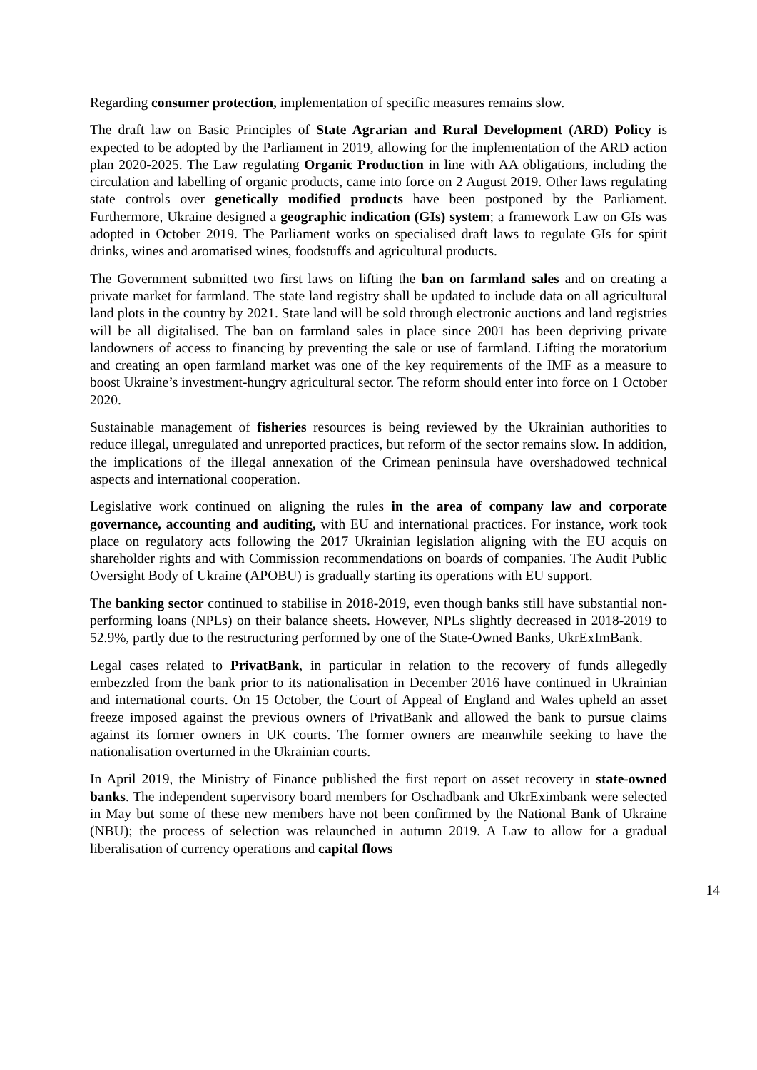Regarding consumer protection, implementation of specific measures remains slow.
The draft law on Basic Principles of State Agrarian and Rural Development (ARD) Policy is expected to be adopted by the Parliament in 2019, allowing for the implementation of the ARD action plan 2020-2025. The Law regulating Organic Production in line with AA obligations, including the circulation and labelling of organic products, came into force on 2 August 2019. Other laws regulating state controls over genetically modified products have been postponed by the Parliament. Furthermore, Ukraine designed a geographic indication (GIs) system; a framework Law on GIs was adopted in October 2019. The Parliament works on specialised draft laws to regulate GIs for spirit drinks, wines and aromatised wines, foodstuffs and agricultural products.
The Government submitted two first laws on lifting the ban on farmland sales and on creating a private market for farmland. The state land registry shall be updated to include data on all agricultural land plots in the country by 2021. State land will be sold through electronic auctions and land registries will be all digitalised. The ban on farmland sales in place since 2001 has been depriving private landowners of access to financing by preventing the sale or use of farmland. Lifting the moratorium and creating an open farmland market was one of the key requirements of the IMF as a measure to boost Ukraine’s investment-hungry agricultural sector. The reform should enter into force on 1 October 2020.
Sustainable management of fisheries resources is being reviewed by the Ukrainian authorities to reduce illegal, unregulated and unreported practices, but reform of the sector remains slow. In addition, the implications of the illegal annexation of the Crimean peninsula have overshadowed technical aspects and international cooperation.
Legislative work continued on aligning the rules in the area of company law and corporate governance, accounting and auditing, with EU and international practices. For instance, work took place on regulatory acts following the 2017 Ukrainian legislation aligning with the EU acquis on shareholder rights and with Commission recommendations on boards of companies. The Audit Public Oversight Body of Ukraine (APOBU) is gradually starting its operations with EU support.
The banking sector continued to stabilise in 2018-2019, even though banks still have substantial non-performing loans (NPLs) on their balance sheets. However, NPLs slightly decreased in 2018-2019 to 52.9%, partly due to the restructuring performed by one of the State-Owned Banks, UkrExImBank.
Legal cases related to PrivatBank, in particular in relation to the recovery of funds allegedly embezzled from the bank prior to its nationalisation in December 2016 have continued in Ukrainian and international courts. On 15 October, the Court of Appeal of England and Wales upheld an asset freeze imposed against the previous owners of PrivatBank and allowed the bank to pursue claims against its former owners in UK courts. The former owners are meanwhile seeking to have the nationalisation overturned in the Ukrainian courts.
In April 2019, the Ministry of Finance published the first report on asset recovery in state-owned banks. The independent supervisory board members for Oschadbank and UkrEximbank were selected in May but some of these new members have not been confirmed by the National Bank of Ukraine (NBU); the process of selection was relaunched in autumn 2019. A Law to allow for a gradual liberalisation of currency operations and capital flows
14